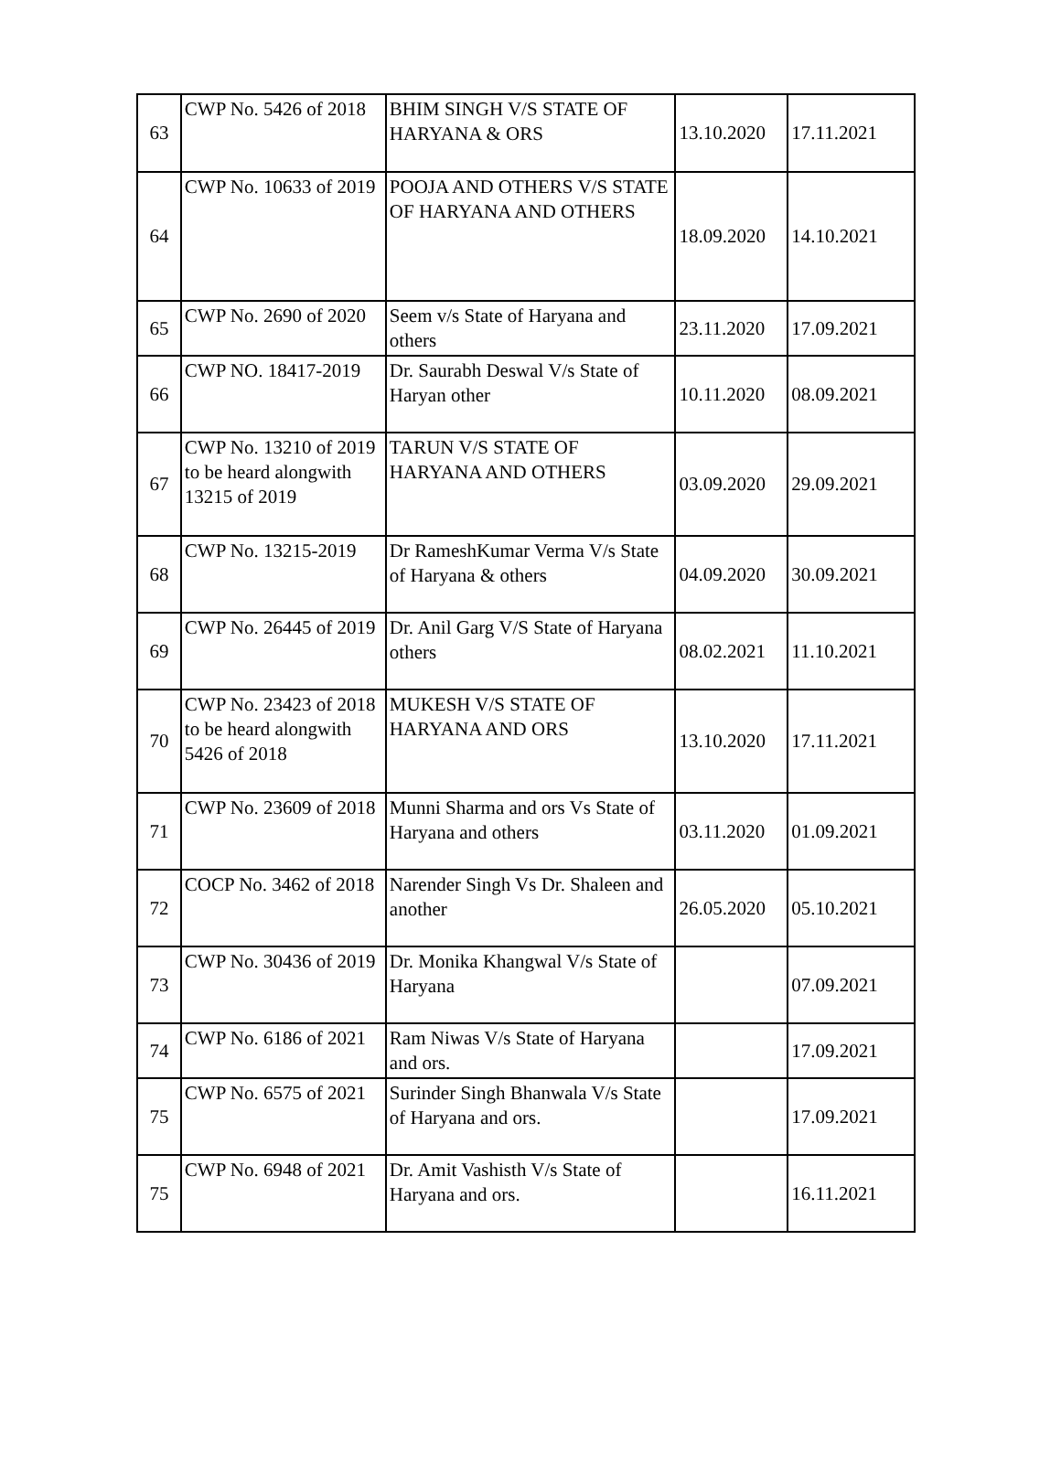| 63 | CWP No. 5426 of 2018 | BHIM SINGH V/S STATE OF HARYANA & ORS | 13.10.2020 | 17.11.2021 |
| 64 | CWP No. 10633 of 2019 | POOJA AND OTHERS V/S STATE OF HARYANA AND OTHERS | 18.09.2020 | 14.10.2021 |
| 65 | CWP No. 2690 of 2020 | Seem v/s State of Haryana and others | 23.11.2020 | 17.09.2021 |
| 66 | CWP NO. 18417-2019 | Dr. Saurabh Deswal V/s State of Haryan other | 10.11.2020 | 08.09.2021 |
| 67 | CWP No. 13210 of 2019 to be heard alongwith 13215 of 2019 | TARUN V/S STATE OF HARYANA AND OTHERS | 03.09.2020 | 29.09.2021 |
| 68 | CWP No. 13215-2019 | Dr RameshKumar Verma V/s State of Haryana & others | 04.09.2020 | 30.09.2021 |
| 69 | CWP No. 26445 of 2019 | Dr. Anil Garg V/S State of Haryana others | 08.02.2021 | 11.10.2021 |
| 70 | CWP No. 23423 of 2018 to be heard alongwith 5426 of 2018 | MUKESH V/S STATE OF HARYANA AND ORS | 13.10.2020 | 17.11.2021 |
| 71 | CWP No. 23609 of 2018 | Munni Sharma and ors Vs State of Haryana and others | 03.11.2020 | 01.09.2021 |
| 72 | COCP No. 3462 of 2018 | Narender Singh Vs Dr. Shaleen and another | 26.05.2020 | 05.10.2021 |
| 73 | CWP No. 30436 of 2019 | Dr. Monika Khangwal V/s State of Haryana | | 07.09.2021 |
| 74 | CWP No. 6186 of 2021 | Ram Niwas V/s State of Haryana and ors. | | 17.09.2021 |
| 75 | CWP No. 6575 of 2021 | Surinder Singh Bhanwala V/s State of Haryana and ors. | | 17.09.2021 |
| 75 | CWP No. 6948 of 2021 | Dr. Amit Vashisth V/s State of Haryana and ors. | | 16.11.2021 |